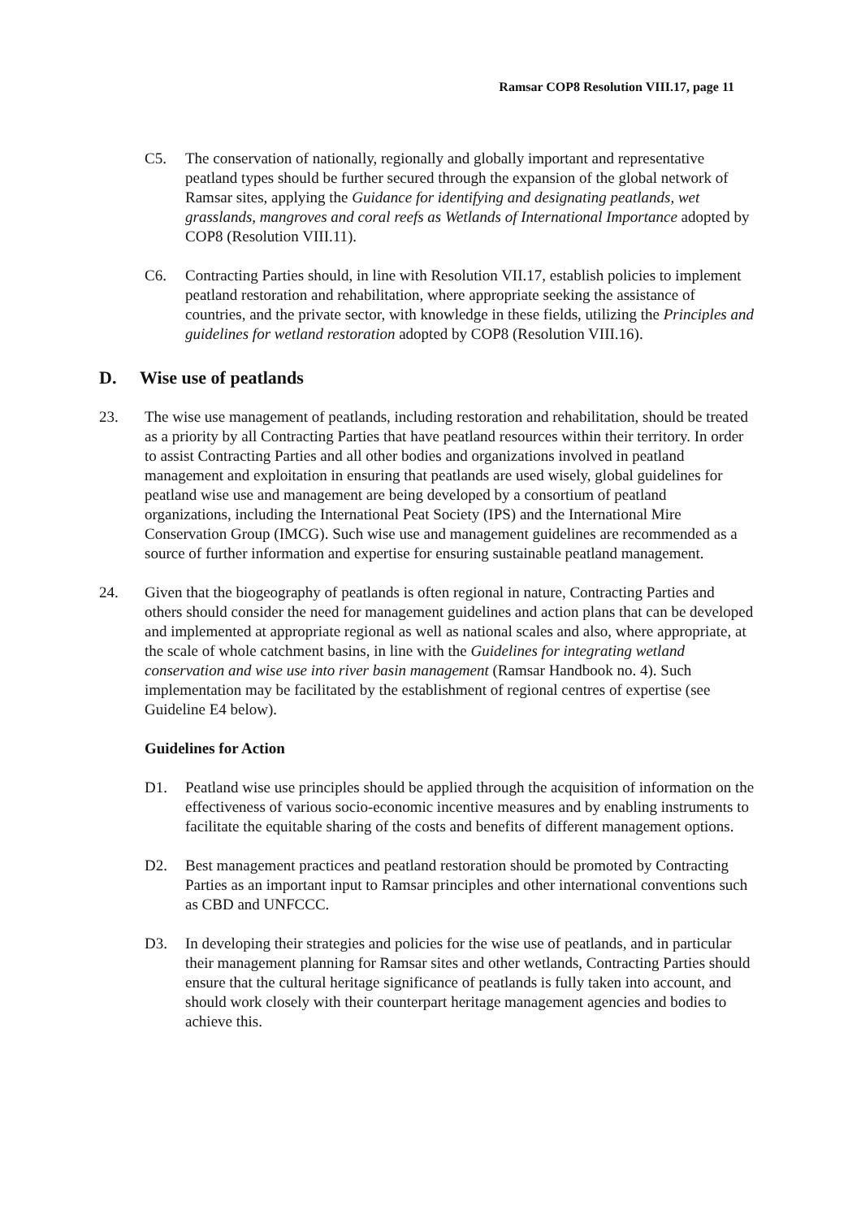Ramsar COP8 Resolution VIII.17, page 11
C5. The conservation of nationally, regionally and globally important and representative peatland types should be further secured through the expansion of the global network of Ramsar sites, applying the Guidance for identifying and designating peatlands, wet grasslands, mangroves and coral reefs as Wetlands of International Importance adopted by COP8 (Resolution VIII.11).
C6. Contracting Parties should, in line with Resolution VII.17, establish policies to implement peatland restoration and rehabilitation, where appropriate seeking the assistance of countries, and the private sector, with knowledge in these fields, utilizing the Principles and guidelines for wetland restoration adopted by COP8 (Resolution VIII.16).
D. Wise use of peatlands
23. The wise use management of peatlands, including restoration and rehabilitation, should be treated as a priority by all Contracting Parties that have peatland resources within their territory. In order to assist Contracting Parties and all other bodies and organizations involved in peatland management and exploitation in ensuring that peatlands are used wisely, global guidelines for peatland wise use and management are being developed by a consortium of peatland organizations, including the International Peat Society (IPS) and the International Mire Conservation Group (IMCG). Such wise use and management guidelines are recommended as a source of further information and expertise for ensuring sustainable peatland management.
24. Given that the biogeography of peatlands is often regional in nature, Contracting Parties and others should consider the need for management guidelines and action plans that can be developed and implemented at appropriate regional as well as national scales and also, where appropriate, at the scale of whole catchment basins, in line with the Guidelines for integrating wetland conservation and wise use into river basin management (Ramsar Handbook no. 4). Such implementation may be facilitated by the establishment of regional centres of expertise (see Guideline E4 below).
Guidelines for Action
D1. Peatland wise use principles should be applied through the acquisition of information on the effectiveness of various socio-economic incentive measures and by enabling instruments to facilitate the equitable sharing of the costs and benefits of different management options.
D2. Best management practices and peatland restoration should be promoted by Contracting Parties as an important input to Ramsar principles and other international conventions such as CBD and UNFCCC.
D3. In developing their strategies and policies for the wise use of peatlands, and in particular their management planning for Ramsar sites and other wetlands, Contracting Parties should ensure that the cultural heritage significance of peatlands is fully taken into account, and should work closely with their counterpart heritage management agencies and bodies to achieve this.